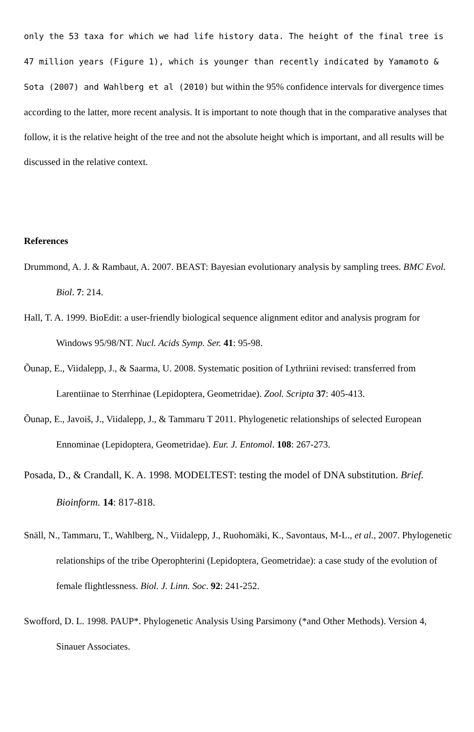only the 53 taxa for which we had life history data. The height of the final tree is 47 million years (Figure 1), which is younger than recently indicated by Yamamoto & Sota (2007) and Wahlberg et al (2010) but within the 95% confidence intervals for divergence times according to the latter, more recent analysis. It is important to note though that in the comparative analyses that follow, it is the relative height of the tree and not the absolute height which is important, and all results will be discussed in the relative context.
References
Drummond, A. J. & Rambaut, A. 2007. BEAST: Bayesian evolutionary analysis by sampling trees. BMC Evol. Biol. 7: 214.
Hall, T. A. 1999. BioEdit: a user-friendly biological sequence alignment editor and analysis program for Windows 95/98/NT. Nucl. Acids Symp. Ser. 41: 95-98.
Õunap, E., Viidalepp, J., & Saarma, U. 2008. Systematic position of Lythriini revised: transferred from Larentiinae to Sterrhinae (Lepidoptera, Geometridae). Zool. Scripta 37: 405-413.
Õunap, E., Javoiš, J., Viidalepp, J., & Tammaru T 2011. Phylogenetic relationships of selected European Ennominae (Lepidoptera, Geometridae). Eur. J. Entomol. 108: 267-273.
Posada, D., & Crandall, K. A. 1998. MODELTEST: testing the model of DNA substitution. Brief. Bioinform. 14: 817-818.
Snäll, N., Tammaru, T., Wahlberg, N., Viidalepp, J., Ruohomäki, K., Savontaus, M-L., et al., 2007. Phylogenetic relationships of the tribe Operophterini (Lepidoptera, Geometridae): a case study of the evolution of female flightlessness. Biol. J. Linn. Soc. 92: 241-252.
Swofford, D. L. 1998. PAUP*. Phylogenetic Analysis Using Parsimony (*and Other Methods). Version 4, Sinauer Associates.